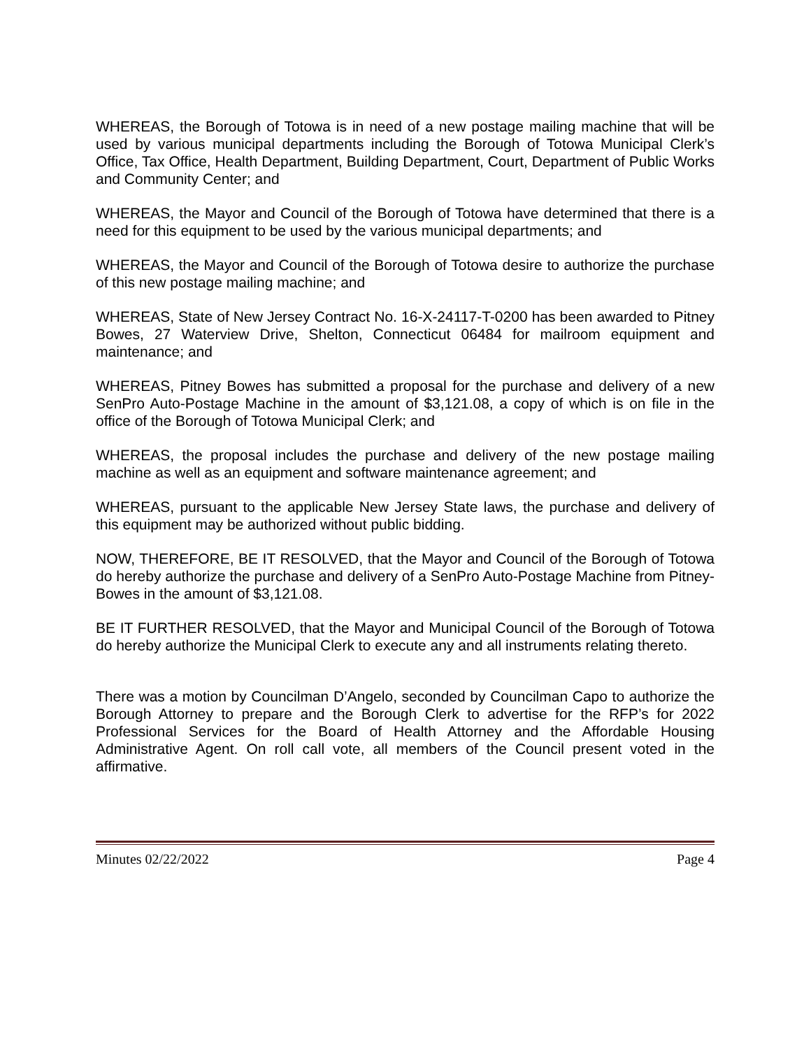WHEREAS, the Borough of Totowa is in need of a new postage mailing machine that will be used by various municipal departments including the Borough of Totowa Municipal Clerk’s Office, Tax Office, Health Department, Building Department, Court, Department of Public Works and Community Center; and
WHEREAS, the Mayor and Council of the Borough of Totowa have determined that there is a need for this equipment to be used by the various municipal departments; and
WHEREAS, the Mayor and Council of the Borough of Totowa desire to authorize the purchase of this new postage mailing machine; and
WHEREAS, State of New Jersey Contract No. 16-X-24117-T-0200 has been awarded to Pitney Bowes, 27 Waterview Drive, Shelton, Connecticut 06484 for mailroom equipment and maintenance; and
WHEREAS, Pitney Bowes has submitted a proposal for the purchase and delivery of a new SenPro Auto-Postage Machine in the amount of $3,121.08, a copy of which is on file in the office of the Borough of Totowa Municipal Clerk; and
WHEREAS, the proposal includes the purchase and delivery of the new postage mailing machine as well as an equipment and software maintenance agreement; and
WHEREAS, pursuant to the applicable New Jersey State laws, the purchase and delivery of this equipment may be authorized without public bidding.
NOW, THEREFORE, BE IT RESOLVED, that the Mayor and Council of the Borough of Totowa do hereby authorize the purchase and delivery of a SenPro Auto-Postage Machine from Pitney-Bowes in the amount of $3,121.08.
BE IT FURTHER RESOLVED, that the Mayor and Municipal Council of the Borough of Totowa do hereby authorize the Municipal Clerk to execute any and all instruments relating thereto.
There was a motion by Councilman D’Angelo, seconded by Councilman Capo to authorize the Borough Attorney to prepare and the Borough Clerk to advertise for the RFP’s for 2022 Professional Services for the Board of Health Attorney and the Affordable Housing Administrative Agent. On roll call vote, all members of the Council present voted in the affirmative.
Minutes 02/22/2022 Page 4